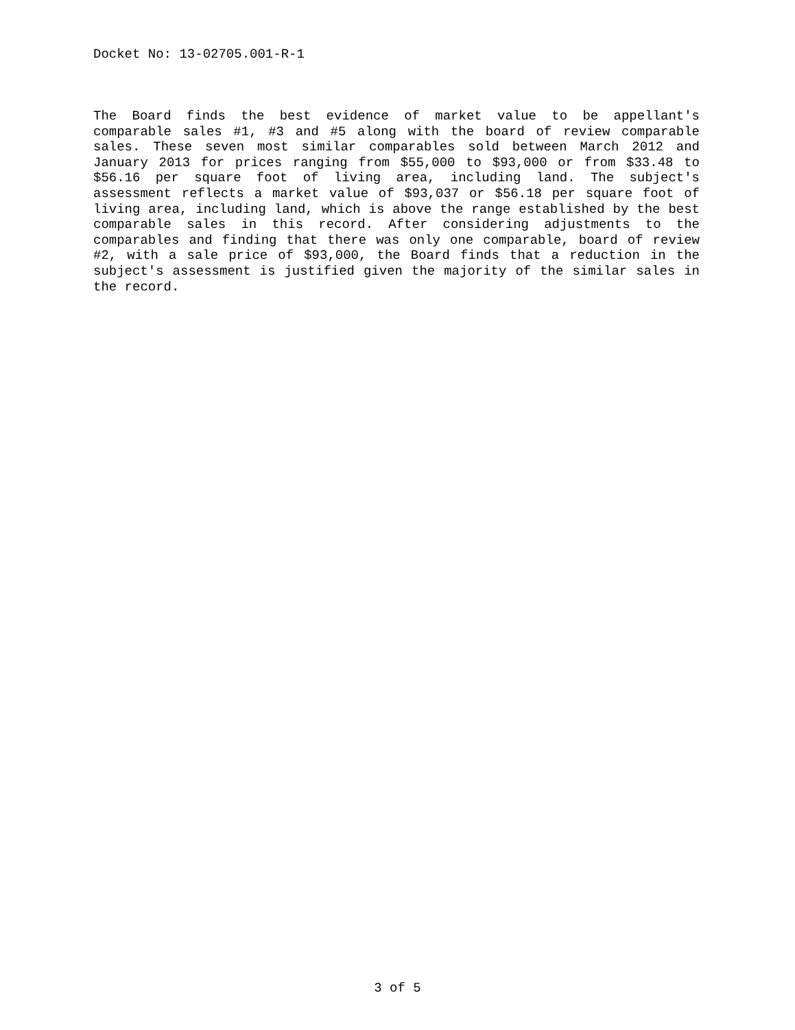Docket No: 13-02705.001-R-1
The Board finds the best evidence of market value to be appellant's comparable sales #1, #3 and #5 along with the board of review comparable sales. These seven most similar comparables sold between March 2012 and January 2013 for prices ranging from $55,000 to $93,000 or from $33.48 to $56.16 per square foot of living area, including land. The subject's assessment reflects a market value of $93,037 or $56.18 per square foot of living area, including land, which is above the range established by the best comparable sales in this record. After considering adjustments to the comparables and finding that there was only one comparable, board of review #2, with a sale price of $93,000, the Board finds that a reduction in the subject's assessment is justified given the majority of the similar sales in the record.
3 of 5